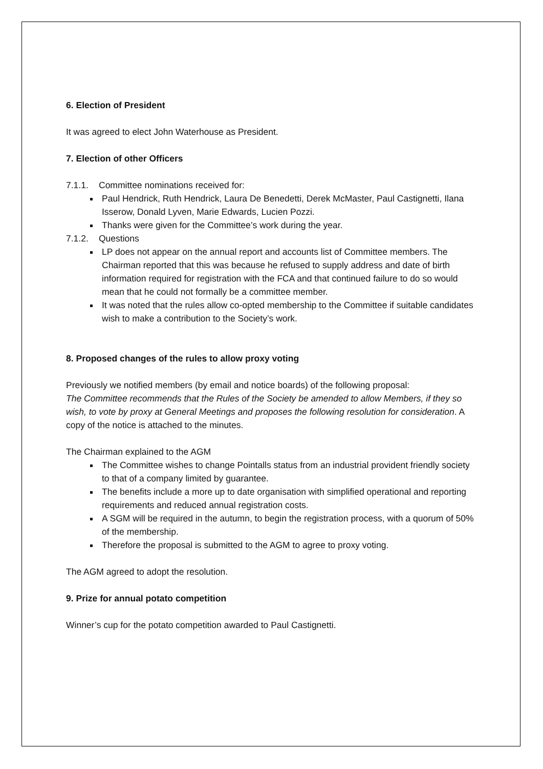6. Election of President
It was agreed to elect John Waterhouse as President.
7. Election of other Officers
7.1.1. Committee nominations received for:
Paul Hendrick, Ruth Hendrick, Laura De Benedetti, Derek McMaster, Paul Castignetti, Ilana Isserow, Donald Lyven, Marie Edwards, Lucien Pozzi.
Thanks were given for the Committee’s work during the year.
7.1.2. Questions
LP does not appear on the annual report and accounts list of Committee members. The Chairman reported that this was because he refused to supply address and date of birth information required for registration with the FCA and that continued failure to do so would mean that he could not formally be a committee member.
It was noted that the rules allow co-opted membership to the Committee if suitable candidates wish to make a contribution to the Society’s work.
8. Proposed changes of the rules to allow proxy voting
Previously we notified members (by email and notice boards) of the following proposal:
The Committee recommends that the Rules of the Society be amended to allow Members, if they so wish, to vote by proxy at General Meetings and proposes the following resolution for consideration. A copy of the notice is attached to the minutes.
The Chairman explained to the AGM
The Committee wishes to change Pointalls status from an industrial provident friendly society to that of a company limited by guarantee.
The benefits include a more up to date organisation with simplified operational and reporting requirements and reduced annual registration costs.
A SGM will be required in the autumn, to begin the registration process, with a quorum of 50% of the membership.
Therefore the proposal is submitted to the AGM to agree to proxy voting.
The AGM agreed to adopt the resolution.
9. Prize for annual potato competition
Winner’s cup for the potato competition awarded to Paul Castignetti.